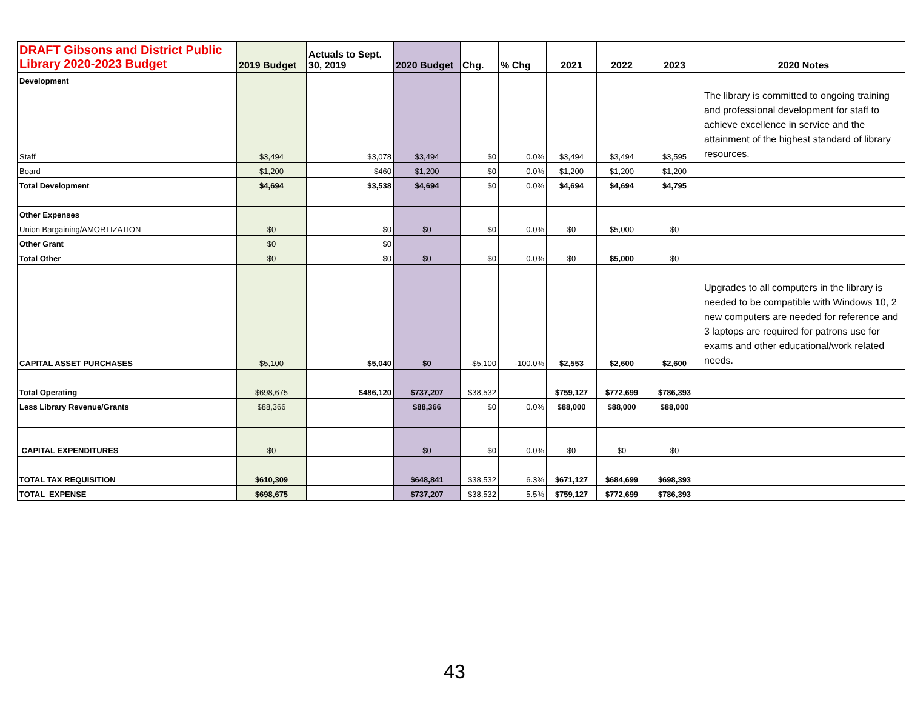| DRAFT Gibsons and District Public Library 2020-2023 Budget | 2019 Budget | Actuals to Sept. 30, 2019 | 2020 Budget | Chg. | % Chg | 2021 | 2022 | 2023 | 2020 Notes |
| --- | --- | --- | --- | --- | --- | --- | --- | --- | --- |
| Development | | | | | | | | | |
| Staff | $3,494 | $3,078 | $3,494 | $0 | 0.0% | $3,494 | $3,494 | $3,595 | The library is committed to ongoing training and professional development for staff to achieve excellence in service and the attainment of the highest standard of library resources. |
| Board | $1,200 | $460 | $1,200 | $0 | 0.0% | $1,200 | $1,200 | $1,200 | |
| Total Development | $4,694 | $3,538 | $4,694 | $0 | 0.0% | $4,694 | $4,694 | $4,795 | |
| Other Expenses | | | | | | | | | |
| Union Bargaining/AMORTIZATION | $0 | $0 | $0 | $0 | 0.0% | $0 | $5,000 | $0 | |
| Other Grant | $0 | $0 | | | | | | | |
| Total Other | $0 | $0 | $0 | $0 | 0.0% | $0 | $5,000 | $0 | |
| CAPITAL ASSET PURCHASES | $5,100 | $5,040 | $0 | -$5,100 | -100.0% | $2,553 | $2,600 | $2,600 | Upgrades to all computers in the library is needed to be compatible with Windows 10, 2 new computers are needed for reference and 3 laptops are required for patrons use for exams and other educational/work related needs. |
| Total Operating | $698,675 | $486,120 | $737,207 | $38,532 | | $759,127 | $772,699 | $786,393 | |
| Less Library Revenue/Grants | $88,366 | | $88,366 | $0 | 0.0% | $88,000 | $88,000 | $88,000 | |
| CAPITAL EXPENDITURES | $0 | | $0 | $0 | 0.0% | $0 | $0 | $0 | |
| TOTAL TAX REQUISITION | $610,309 | | $648,841 | $38,532 | 6.3% | $671,127 | $684,699 | $698,393 | |
| TOTAL EXPENSE | $698,675 | | $737,207 | $38,532 | 5.5% | $759,127 | $772,699 | $786,393 | |
43